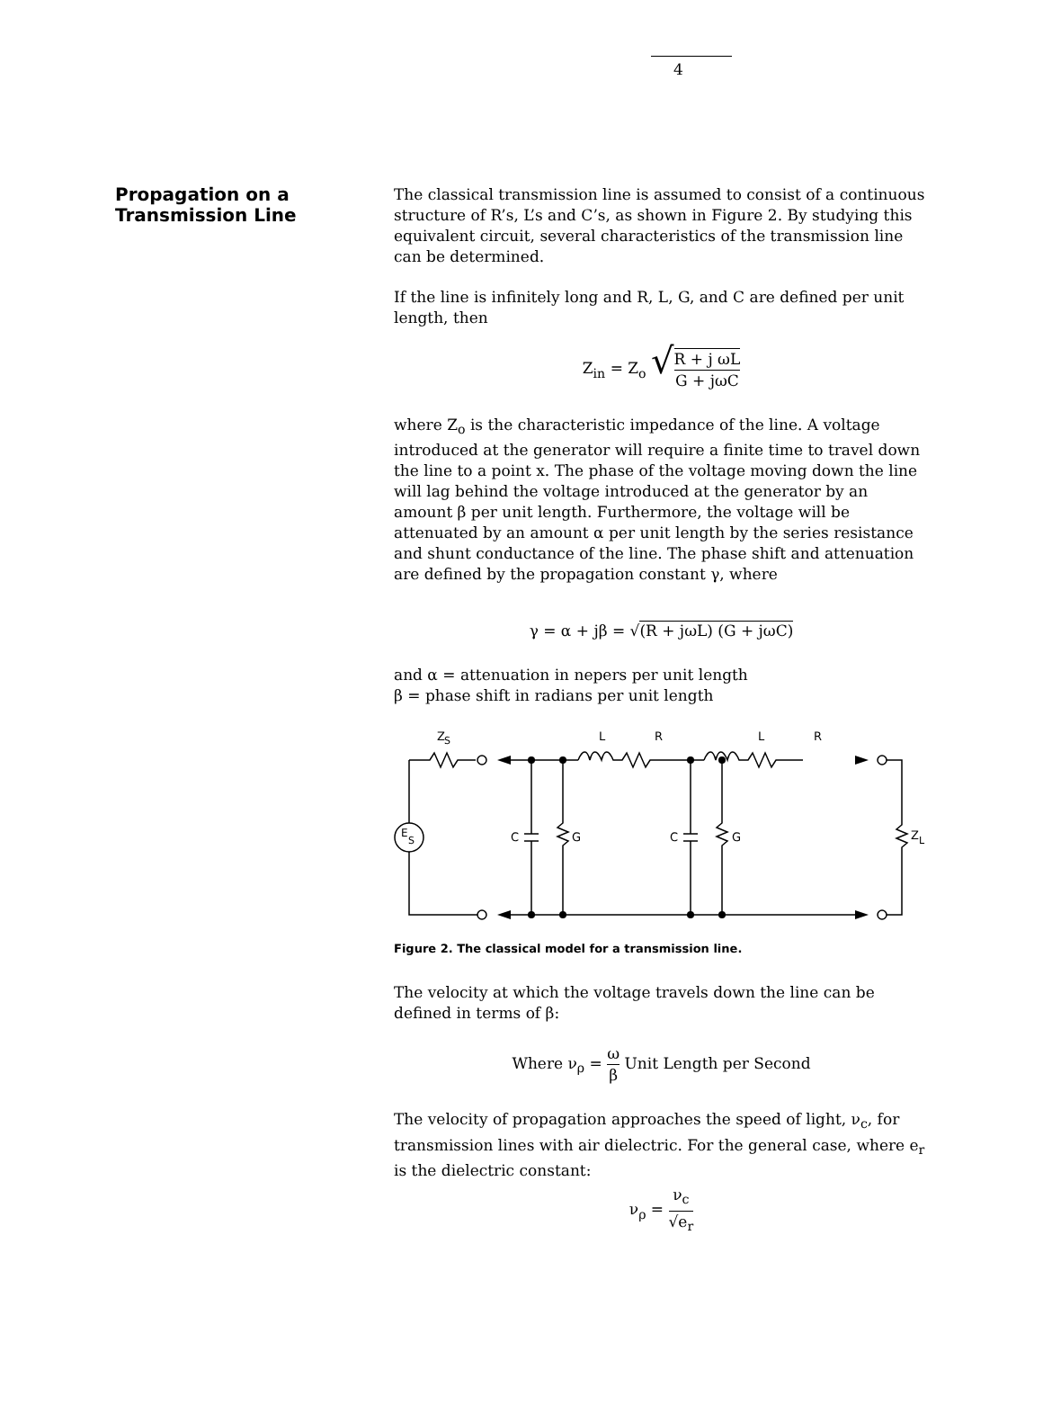4
Propagation on a
Transmission Line
The classical transmission line is assumed to consist of a continuous structure of R’s, L’s and C’s, as shown in Figure 2. By studying this equivalent circuit, several characteristics of the transmission line can be determined.
If the line is infinitely long and R, L, G, and C are defined per unit length, then
Z<sub>in</sub> = Z<sub>o</sub> √R + j ωL G + jωC
where Z<sub>o</sub> is the characteristic impedance of the line. A voltage introduced at the generator will require a finite time to travel down the line to a point x. The phase of the voltage moving down the line will lag behind the voltage introduced at the generator by an amount β per unit length. Furthermore, the voltage will be attenuated by an amount α per unit length by the series resistance and shunt conductance of the line. The phase shift and attenuation are defined by the propagation constant γ, where
γ = α + jβ = √(R + jωL) (G + jωC)
and α = attenuation in nepers per unit length
β = phase shift in radians per unit length
Z
S
L
R
L
R
E
S
C
G
C
G
Z
L
Figure 2. The classical model for a transmission line.
The velocity at which the voltage travels down the line can be defined in terms of β:
Where ν<sub>ρ</sub> = ω β Unit Length per Second
The velocity of propagation approaches the speed of light, ν<sub>c</sub>, for transmission lines with air dielectric. For the general case, where e<sub>r</sub> is the dielectric constant:
ν<sub>ρ</sub> = ν<sub>c</sub> √e<sub>r</sub>